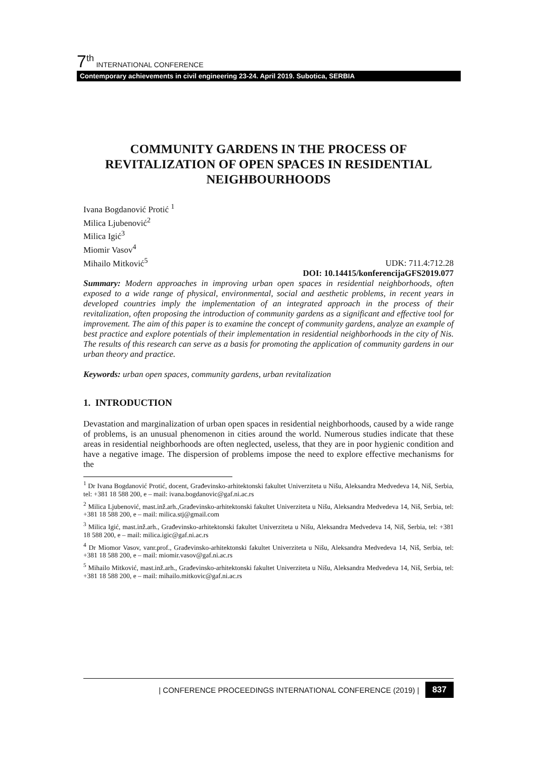7<sup>th</sup> INTERNATIONAL CONFERENCE
Contemporary achievements in civil engineering 23-24. April 2019. Subotica, SERBIA
COMMUNITY GARDENS IN THE PROCESS OF REVITALIZATION OF OPEN SPACES IN RESIDENTIAL NEIGHBOURHOODS
Ivana Bogdanović Protić <sup>1</sup>
Milica Ljubenović<sup>2</sup>
Milica Igić<sup>3</sup>
Miomir Vasov<sup>4</sup>
Mihailo Mitković<sup>5</sup>
UDK: 711.4:712.28
DOI: 10.14415/konferencijaGFS2019.077
Summary: Modern approaches in improving urban open spaces in residential neighborhoods, often exposed to a wide range of physical, environmental, social and aesthetic problems, in recent years in developed countries imply the implementation of an integrated approach in the process of their revitalization, often proposing the introduction of community gardens as a significant and effective tool for improvement. The aim of this paper is to examine the concept of community gardens, analyze an example of best practice and explore potentials of their implementation in residential neighborhoods in the city of Nis. The results of this research can serve as a basis for promoting the application of community gardens in our urban theory and practice.
Keywords: urban open spaces, community gardens, urban revitalization
1. INTRODUCTION
Devastation and marginalization of urban open spaces in residential neighborhoods, caused by a wide range of problems, is an unusual phenomenon in cities around the world. Numerous studies indicate that these areas in residential neighborhoods are often neglected, useless, that they are in poor hygienic condition and have a negative image. The dispersion of problems impose the need to explore effective mechanisms for the
<sup>1</sup> Dr Ivana Bogdanović Protić, docent, Građevinsko-arhitektonski fakultet Univerziteta u Nišu, Aleksandra Medvedeva 14, Niš, Serbia, tel: +381 18 588 200, e – mail: ivana.bogdanovic@gaf.ni.ac.rs
<sup>2</sup> Milica Ljubenović, mast.inž.arh.,Građevinsko-arhitektonski fakultet Univerziteta u Nišu, Aleksandra Medvedeva 14, Niš, Serbia, tel: +381 18 588 200, e – mail: milica.stj@gmail.com
<sup>3</sup> Milica Igić, mast.inž.arh., Građevinsko-arhitektonski fakultet Univerziteta u Nišu, Aleksandra Medvedeva 14, Niš, Serbia, tel: +381 18 588 200, e – mail: milica.igic@gaf.ni.ac.rs
<sup>4</sup> Dr Miomor Vasov, vanr.prof., Građevinsko-arhitektonski fakultet Univerziteta u Nišu, Aleksandra Medvedeva 14, Niš, Serbia, tel: +381 18 588 200, e – mail: miomir.vasov@gaf.ni.ac.rs
<sup>5</sup> Mihailo Mitković, mast.inž.arh., Građevinsko-arhitektonski fakultet Univerziteta u Nišu, Aleksandra Medvedeva 14, Niš, Serbia, tel: +381 18 588 200, e – mail: mihailo.mitkovic@gaf.ni.ac.rs
| CONFERENCE PROCEEDINGS INTERNATIONAL CONFERENCE (2019) | 837